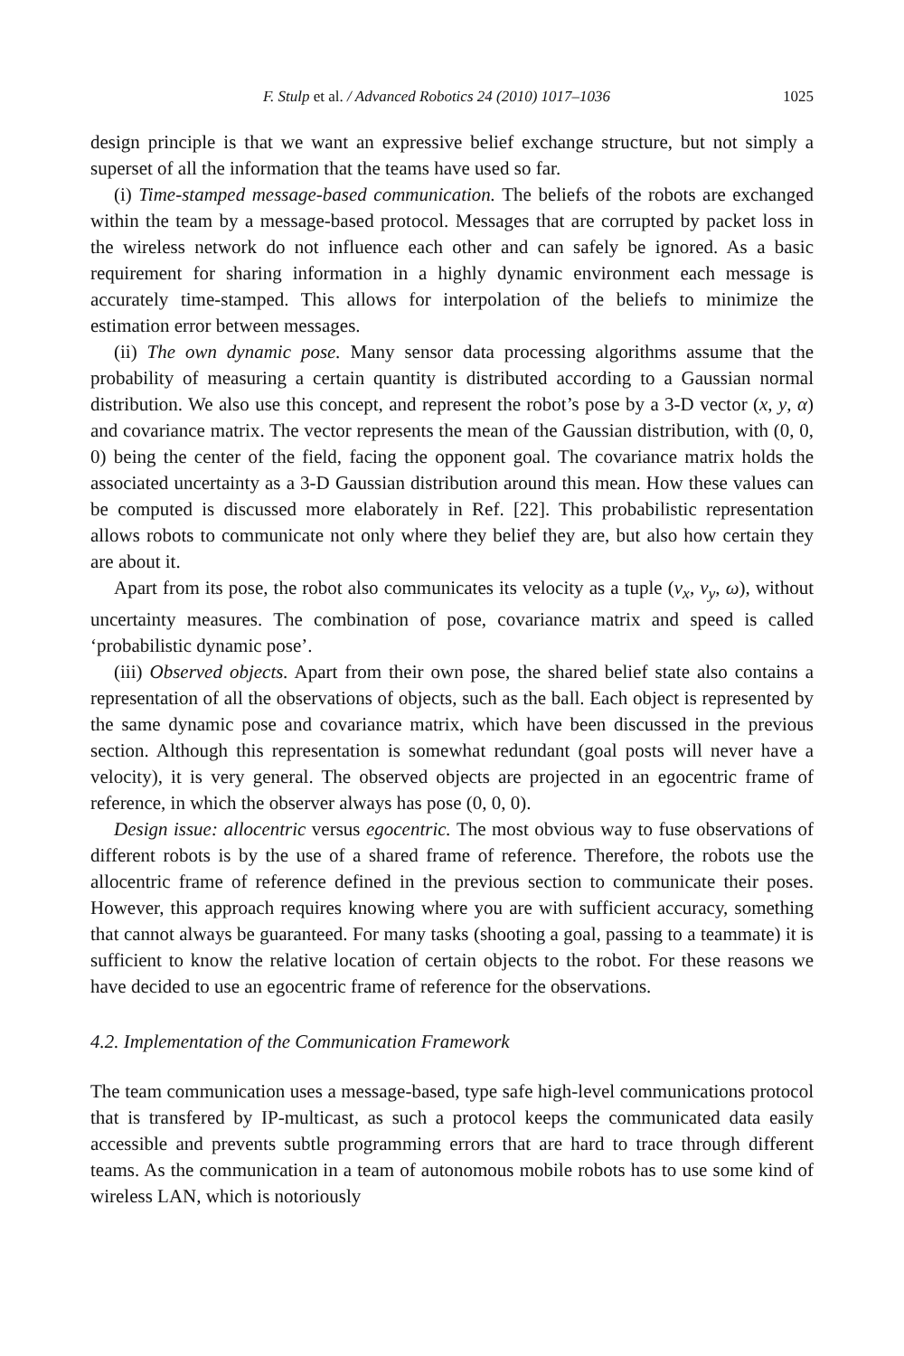F. Stulp et al. / Advanced Robotics 24 (2010) 1017–1036 1025
design principle is that we want an expressive belief exchange structure, but not simply a superset of all the information that the teams have used so far.
(i) Time-stamped message-based communication. The beliefs of the robots are exchanged within the team by a message-based protocol. Messages that are corrupted by packet loss in the wireless network do not influence each other and can safely be ignored. As a basic requirement for sharing information in a highly dynamic environment each message is accurately time-stamped. This allows for interpolation of the beliefs to minimize the estimation error between messages.
(ii) The own dynamic pose. Many sensor data processing algorithms assume that the probability of measuring a certain quantity is distributed according to a Gaussian normal distribution. We also use this concept, and represent the robot’s pose by a 3-D vector (x, y, α) and covariance matrix. The vector represents the mean of the Gaussian distribution, with (0, 0, 0) being the center of the field, facing the opponent goal. The covariance matrix holds the associated uncertainty as a 3-D Gaussian distribution around this mean. How these values can be computed is discussed more elaborately in Ref. [22]. This probabilistic representation allows robots to communicate not only where they belief they are, but also how certain they are about it.
Apart from its pose, the robot also communicates its velocity as a tuple (v<sub>x</sub>, v<sub>y</sub>, ω), without uncertainty measures. The combination of pose, covariance matrix and speed is called ‘probabilistic dynamic pose’.
(iii) Observed objects. Apart from their own pose, the shared belief state also contains a representation of all the observations of objects, such as the ball. Each object is represented by the same dynamic pose and covariance matrix, which have been discussed in the previous section. Although this representation is somewhat redundant (goal posts will never have a velocity), it is very general. The observed objects are projected in an egocentric frame of reference, in which the observer always has pose (0, 0, 0).
Design issue: allocentric versus egocentric. The most obvious way to fuse observations of different robots is by the use of a shared frame of reference. Therefore, the robots use the allocentric frame of reference defined in the previous section to communicate their poses. However, this approach requires knowing where you are with sufficient accuracy, something that cannot always be guaranteed. For many tasks (shooting a goal, passing to a teammate) it is sufficient to know the relative location of certain objects to the robot. For these reasons we have decided to use an egocentric frame of reference for the observations.
4.2. Implementation of the Communication Framework
The team communication uses a message-based, type safe high-level communications protocol that is transfered by IP-multicast, as such a protocol keeps the communicated data easily accessible and prevents subtle programming errors that are hard to trace through different teams. As the communication in a team of autonomous mobile robots has to use some kind of wireless LAN, which is notoriously